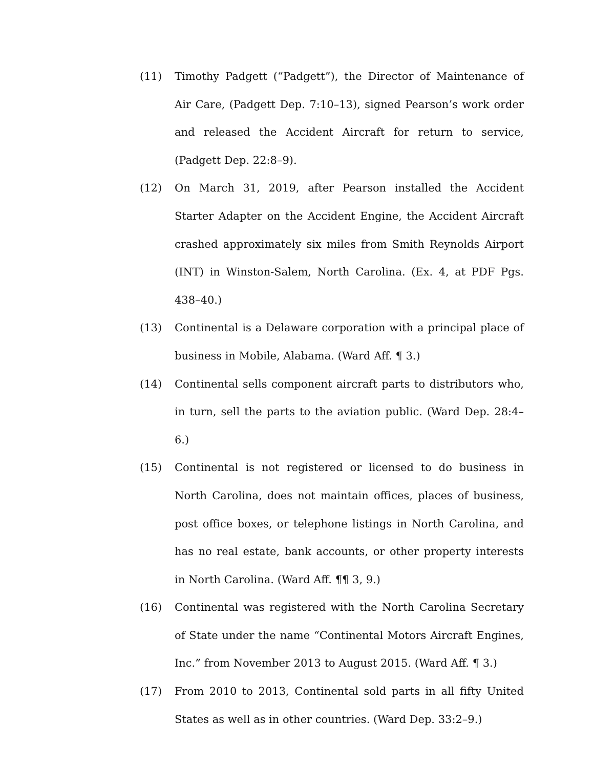(11) Timothy Padgett (“Padgett”), the Director of Maintenance of Air Care, (Padgett Dep. 7:10–13), signed Pearson’s work order and released the Accident Aircraft for return to service, (Padgett Dep. 22:8–9).
(12) On March 31, 2019, after Pearson installed the Accident Starter Adapter on the Accident Engine, the Accident Aircraft crashed approximately six miles from Smith Reynolds Airport (INT) in Winston-Salem, North Carolina. (Ex. 4, at PDF Pgs. 438–40.)
(13) Continental is a Delaware corporation with a principal place of business in Mobile, Alabama. (Ward Aff. ¶ 3.)
(14) Continental sells component aircraft parts to distributors who, in turn, sell the parts to the aviation public. (Ward Dep. 28:4–6.)
(15) Continental is not registered or licensed to do business in North Carolina, does not maintain offices, places of business, post office boxes, or telephone listings in North Carolina, and has no real estate, bank accounts, or other property interests in North Carolina. (Ward Aff. ¶¶ 3, 9.)
(16) Continental was registered with the North Carolina Secretary of State under the name “Continental Motors Aircraft Engines, Inc.” from November 2013 to August 2015. (Ward Aff. ¶ 3.)
(17) From 2010 to 2013, Continental sold parts in all fifty United States as well as in other countries. (Ward Dep. 33:2–9.)